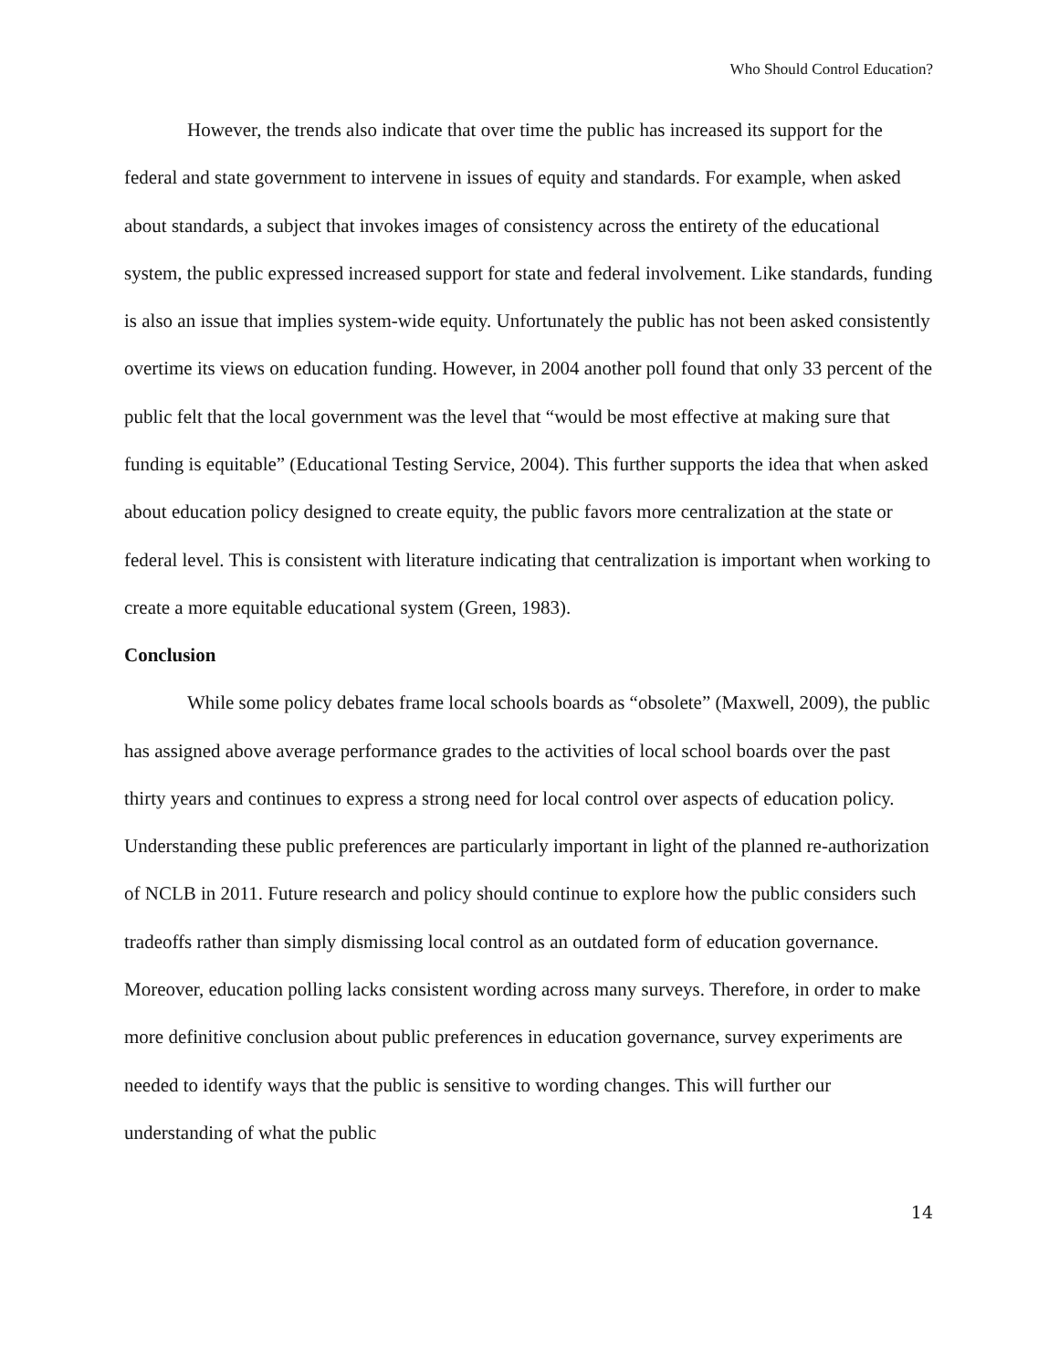Who Should Control Education?
However, the trends also indicate that over time the public has increased its support for the federal and state government to intervene in issues of equity and standards. For example, when asked about standards, a subject that invokes images of consistency across the entirety of the educational system, the public expressed increased support for state and federal involvement. Like standards, funding is also an issue that implies system-wide equity. Unfortunately the public has not been asked consistently overtime its views on education funding. However, in 2004 another poll found that only 33 percent of the public felt that the local government was the level that “would be most effective at making sure that funding is equitable” (Educational Testing Service, 2004). This further supports the idea that when asked about education policy designed to create equity, the public favors more centralization at the state or federal level. This is consistent with literature indicating that centralization is important when working to create a more equitable educational system (Green, 1983).
Conclusion
While some policy debates frame local schools boards as “obsolete” (Maxwell, 2009), the public has assigned above average performance grades to the activities of local school boards over the past thirty years and continues to express a strong need for local control over aspects of education policy. Understanding these public preferences are particularly important in light of the planned re-authorization of NCLB in 2011. Future research and policy should continue to explore how the public considers such tradeoffs rather than simply dismissing local control as an outdated form of education governance. Moreover, education polling lacks consistent wording across many surveys. Therefore, in order to make more definitive conclusion about public preferences in education governance, survey experiments are needed to identify ways that the public is sensitive to wording changes. This will further our understanding of what the public
14